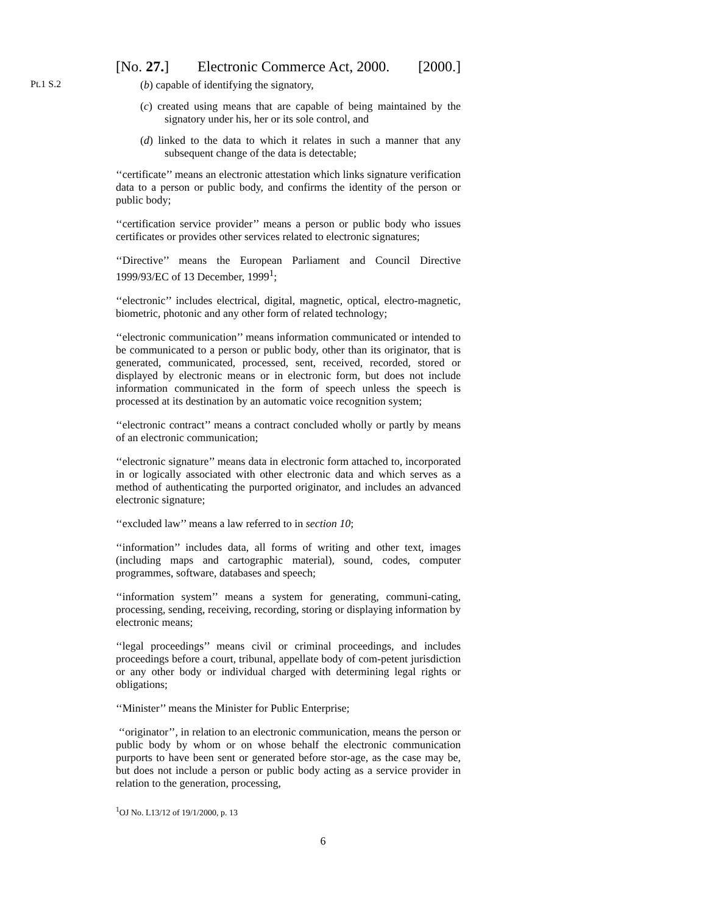[No. 27.] Electronic Commerce Act, 2000. [2000.]
Pt.1 S.2
(b) capable of identifying the signatory,
(c) created using means that are capable of being maintained by the signatory under his, her or its sole control, and
(d) linked to the data to which it relates in such a manner that any subsequent change of the data is detectable;
‘‘certificate’’ means an electronic attestation which links signature verification data to a person or public body, and confirms the identity of the person or public body;
‘‘certification service provider’’ means a person or public body who issues certificates or provides other services related to electronic signatures;
‘‘Directive’’ means the European Parliament and Council Directive 1999/93/EC of 13 December, 1999<sup>1</sup>;
‘‘electronic’’ includes electrical, digital, magnetic, optical, electro-magnetic, biometric, photonic and any other form of related technology;
‘‘electronic communication’’ means information communicated or intended to be communicated to a person or public body, other than its originator, that is generated, communicated, processed, sent, received, recorded, stored or displayed by electronic means or in electronic form, but does not include information communicated in the form of speech unless the speech is processed at its destination by an automatic voice recognition system;
‘‘electronic contract’’ means a contract concluded wholly or partly by means of an electronic communication;
‘‘electronic signature’’ means data in electronic form attached to, incorporated in or logically associated with other electronic data and which serves as a method of authenticating the purported originator, and includes an advanced electronic signature;
‘‘excluded law’’ means a law referred to in section 10;
‘‘information’’ includes data, all forms of writing and other text, images (including maps and cartographic material), sound, codes, computer programmes, software, databases and speech;
‘‘information system’’ means a system for generating, communi-cating, processing, sending, receiving, recording, storing or displaying information by electronic means;
‘‘legal proceedings’’ means civil or criminal proceedings, and includes proceedings before a court, tribunal, appellate body of com-petent jurisdiction or any other body or individual charged with determining legal rights or obligations;
‘‘Minister’’ means the Minister for Public Enterprise;
‘‘originator’’, in relation to an electronic communication, means the person or public body by whom or on whose behalf the electronic communication purports to have been sent or generated before stor-age, as the case may be, but does not include a person or public body acting as a service provider in relation to the generation, processing,
<sup>1</sup> OJ No. L13/12 of 19/1/2000, p. 13
6